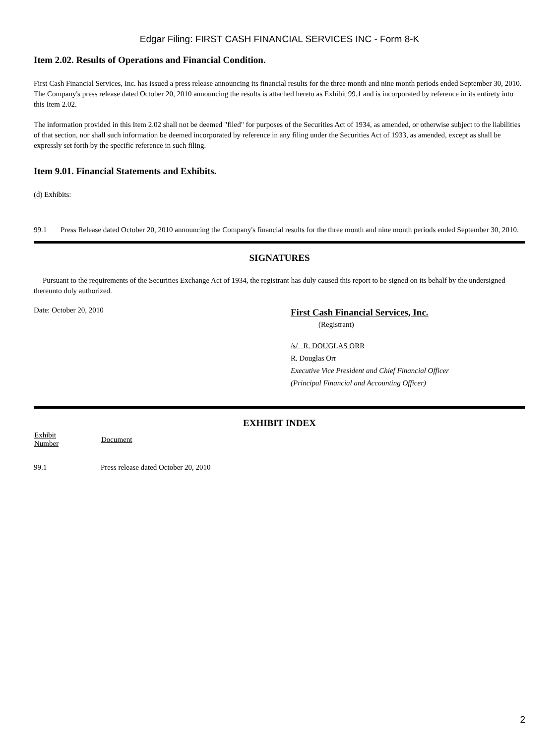Edgar Filing: FIRST CASH FINANCIAL SERVICES INC - Form 8-K
Item 2.02. Results of Operations and Financial Condition.
First Cash Financial Services, Inc. has issued a press release announcing its financial results for the three month and nine month periods ended September 30, 2010. The Company's press release dated October 20, 2010 announcing the results is attached hereto as Exhibit 99.1 and is incorporated by reference in its entirety into this Item 2.02.
The information provided in this Item 2.02 shall not be deemed "filed" for purposes of the Securities Act of 1934, as amended, or otherwise subject to the liabilities of that section, nor shall such information be deemed incorporated by reference in any filing under the Securities Act of 1933, as amended, except as shall be expressly set forth by the specific reference in such filing.
Item 9.01. Financial Statements and Exhibits.
(d) Exhibits:
99.1 Press Release dated October 20, 2010 announcing the Company's financial results for the three month and nine month periods ended September 30, 2010.
SIGNATURES
Pursuant to the requirements of the Securities Exchange Act of 1934, the registrant has duly caused this report to be signed on its behalf by the undersigned thereunto duly authorized.
Date: October 20, 2010
First Cash Financial Services, Inc.
(Registrant)
/s/ R. DOUGLAS ORR
R. Douglas Orr
Executive Vice President and Chief Financial Officer
(Principal Financial and Accounting Officer)
EXHIBIT INDEX
| Exhibit Number | Document |
| --- | --- |
| 99.1 | Press release dated October 20, 2010 |
2